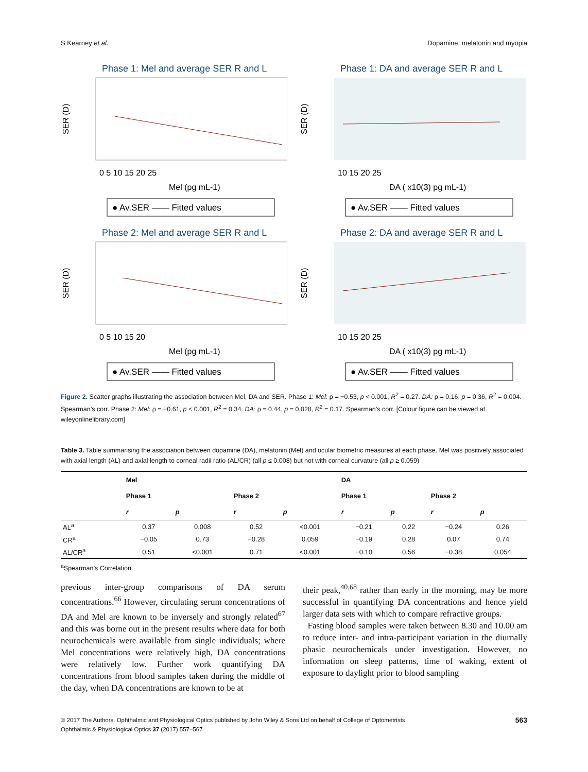S Kearney et al. Dopamine, melatonin and myopia
Phase 1: Mel and average SER R and L
SER (D)
0 5 10 15 20 25
Mel (pg mL-1)
● Av.SER —— Fitted values
Phase 1: DA and average SER R and L
SER (D)
10 15 20 25
DA ( x10(3) pg mL-1)
● Av.SER —— Fitted values
Phase 2: Mel and average SER R and L
SER (D)
0 5 10 15 20
Mel (pg mL-1)
● Av.SER —— Fitted values
Phase 2: DA and average SER R and L
SER (D)
10 15 20 25
DA ( x10(3) pg mL-1)
● Av.SER —— Fitted values
Figure 2. Scatter graphs illustrating the association between Mel, DA and SER. Phase 1: Mel: ρ = −0.53, p < 0.001, R<sup>2</sup> = 0.27. DA: ρ = 0.16, p = 0.36, R<sup>2</sup> = 0.004. Spearman’s corr. Phase 2: Mel: ρ = −0.61, p < 0.001, R<sup>2</sup> = 0.34. DA: ρ = 0.44, p = 0.028, R<sup>2</sup> = 0.17. Spearman’s corr. [Colour figure can be viewed at wileyonlinelibrary.com]
Table 3. Table summarising the association between dopamine (DA), melatonin (Mel) and ocular biometric measures at each phase. Mel was positively associated with axial length (AL) and axial length to corneal radii ratio (AL/CR) (all p ≤ 0.008) but not with corneal curvature (all p ≥ 0.059)
| | Mel | | | | DA | | | |
| --- | --- | --- | --- | --- | --- | --- | --- | --- |
| | Phase 1 | | Phase 2 | | Phase 1 | | Phase 2 | |
| | r | p | r | p | r | p | r | p |
| AL<sup>a</sup> | 0.37 | 0.008 | 0.52 | <0.001 | −0.21 | 0.22 | −0.24 | 0.26 |
| CR<sup>a</sup> | −0.05 | 0.73 | −0.28 | 0.059 | −0.19 | 0.28 | 0.07 | 0.74 |
| AL/CR<sup>a</sup> | 0.51 | <0.001 | 0.71 | <0.001 | −0.10 | 0.56 | −0.38 | 0.054 |
<sup>a</sup> Spearman’s Correlation.
previous inter-group comparisons of DA serum concentrations.<sup>66</sup> However, circulating serum concentrations of DA and Mel are known to be inversely and strongly related<sup>67</sup> and this was borne out in the present results where data for both neurochemicals were available from single individuals; where Mel concentrations were relatively high, DA concentrations were relatively low. Further work quantifying DA concentrations from blood samples taken during the middle of the day, when DA concentrations are known to be at
their peak,<sup>40,68</sup> rather than early in the morning, may be more successful in quantifying DA concentrations and hence yield larger data sets with which to compare refractive groups.
Fasting blood samples were taken between 8.30 and 10.00 am to reduce inter- and intra-participant variation in the diurnally phasic neurochemicals under investigation. However, no information on sleep patterns, time of waking, extent of exposure to daylight prior to blood sampling
© 2017 The Authors. Ophthalmic and Physiological Optics published by John Wiley & Sons Ltd on behalf of College of Optometrists
Ophthalmic & Physiological Optics 37 (2017) 557–567
563